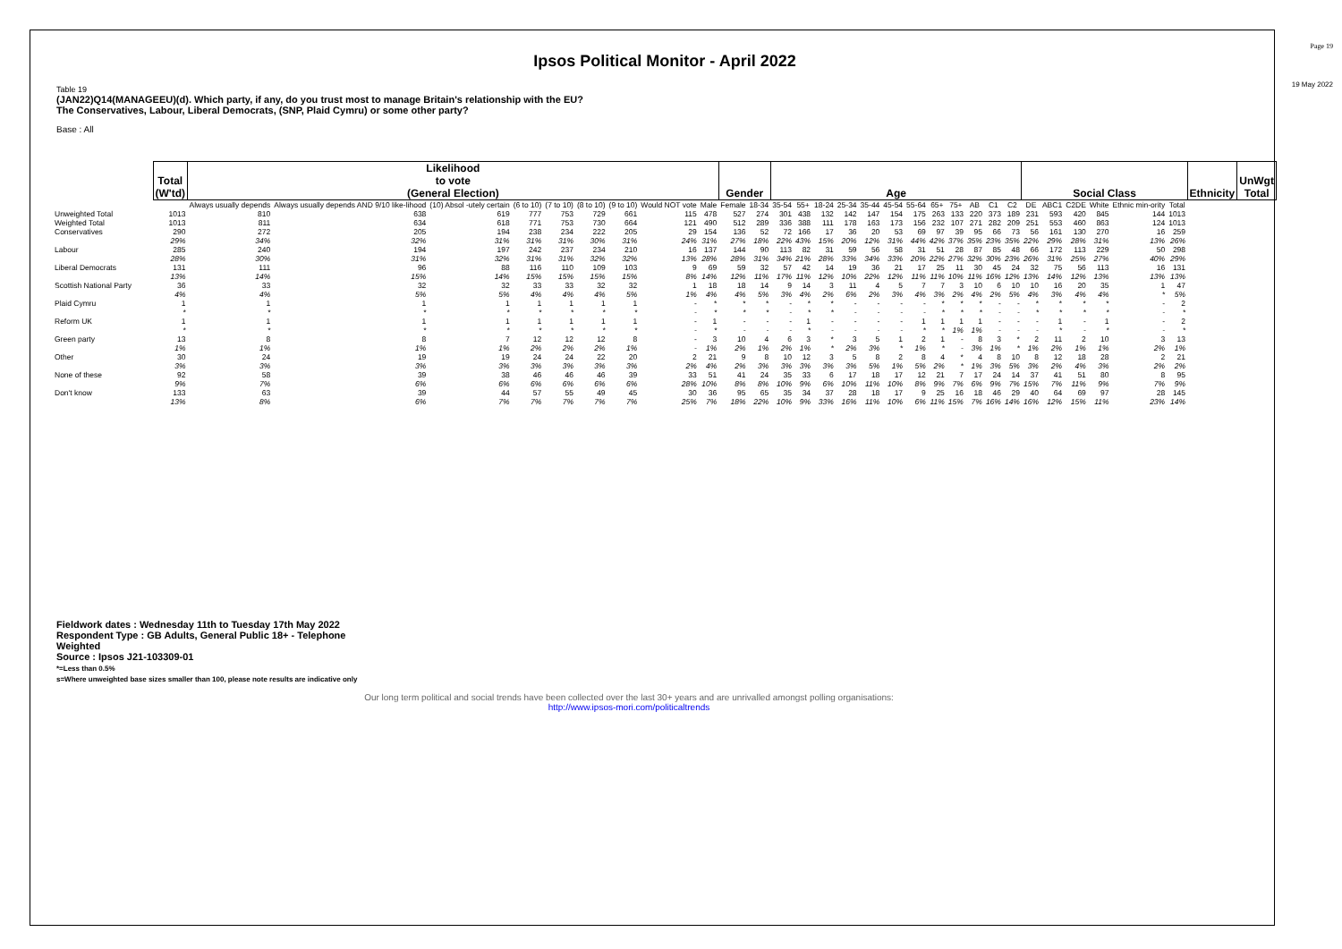Page 19
19 May 2022
Ipsos Political Monitor - April 2022
Table 19
(JAN22)Q14(MANAGEEU)(d). Which party, if any, do you trust most to manage Britain's relationship with the EU?
The Conservatives, Labour, Liberal Democrats, (SNP, Plaid Cymru) or some other party?
Base : All
| | Total (W'td) | Likelihood to vote (General Election) | | | | | | | | | Gender | | Age | | | | | | | | | | | | Social Class | | | | | | Ethnicity | UnWgt Total |
| --- | --- | --- | --- | --- | --- | --- | --- | --- | --- | --- | --- | --- | --- | --- | --- | --- | --- | --- | --- | --- | --- | --- | --- | --- | --- | --- | --- | --- | --- | --- | --- | --- |
| | | Always usually depends | Always usually depends AND 9/10 like-lihood | (10) Absol -utely certain | (6 to 10) | (7 to 10) | (8 to 10) | (9 to 10) | Would NOT vote | Male | Female | 18-34 | 35-54 | 55+ | 18-24 | 25-34 | 35-44 | 45-54 | 55-64 | 65+ | 75+ | AB | C1 | C2 | DE | ABC1 | C2DE | White | Ethnic min-ority | Total | | |
| Unweighted Total | 1013 | 810 | 638 | 619 | 777 | 753 | 729 | 661 | 115 | 478 | 527 | 274 | 301 | 438 | 132 | 142 | 147 | 154 | 175 | 263 | 133 | 220 | 373 | 189 | 231 | 593 | 420 | 845 | 144 | 1013 | | |
| Weighted Total | 1013 | 811 | 634 | 618 | 771 | 753 | 730 | 664 | 121 | 490 | 512 | 289 | 336 | 388 | 111 | 178 | 163 | 173 | 156 | 232 | 107 | 271 | 282 | 209 | 251 | 553 | 460 | 863 | 124 | 1013 | | |
| Conservatives | 290 | 272 | 205 | 194 | 238 | 234 | 222 | 205 | 29 | 154 | 136 | 52 | 72 | 166 | 17 | 36 | 20 | 53 | 69 | 97 | 39 | 95 | 66 | 73 | 56 | 161 | 130 | 270 | 16 | 259 | | |
| | 29% | 34% | 32% | 31% | 31% | 31% | 30% | 31% | 24% | 31% | 27% | 18% | 22% | 43% | 15% | 20% | 12% | 31% | 44% | 42% | 37% | 35% | 23% | 35% | 22% | 29% | 28% | 31% | 13% | 26% | | |
| Labour | 285 | 240 | 194 | 197 | 242 | 237 | 234 | 210 | 16 | 137 | 144 | 90 | 113 | 82 | 31 | 59 | 56 | 58 | 31 | 51 | 28 | 87 | 85 | 48 | 66 | 172 | 113 | 229 | 50 | 298 | | |
| | 28% | 30% | 31% | 32% | 31% | 31% | 32% | 32% | 13% | 28% | 28% | 31% | 34% | 21% | 28% | 33% | 34% | 33% | 20% | 22% | 27% | 32% | 30% | 23% | 26% | 31% | 25% | 27% | 40% | 29% | | |
| Liberal Democrats | 131 | 111 | 96 | 88 | 116 | 110 | 109 | 103 | 9 | 69 | 59 | 32 | 57 | 42 | 14 | 19 | 36 | 21 | 17 | 25 | 11 | 30 | 45 | 24 | 32 | 75 | 56 | 113 | 16 | 131 | | |
| | 13% | 14% | 15% | 14% | 15% | 15% | 15% | 15% | 8% | 14% | 12% | 11% | 17% | 11% | 12% | 10% | 22% | 12% | 11% | 11% | 10% | 11% | 16% | 12% | 13% | 14% | 12% | 13% | 13% | 13% | | |
| Scottish National Party | 36 | 33 | 32 | 32 | 33 | 33 | 32 | 32 | 1 | 18 | 18 | 14 | 9 | 14 | 3 | 11 | 4 | 5 | 7 | 7 | 3 | 10 | 6 | 10 | 10 | 16 | 20 | 35 | 1 | 47 | | |
| | 4% | 4% | 5% | 5% | 4% | 4% | 4% | 5% | 1% | 4% | 4% | 5% | 3% | 4% | 2% | 6% | 2% | 3% | 4% | 3% | 2% | 4% | 2% | 5% | 4% | 3% | 4% | 4% | * | 5% | | |
| Plaid Cymru | 1 | 1 | 1 | 1 | 1 | 1 | 1 | 1 | - | * | * | * | - | * | * | - | - | - | - | * | * | * | - | - | * | * | * | * | - | 2 | | |
| | * | * | * | * | * | * | * | * | - | * | * | * | - | * | * | - | - | - | - | * | * | * | - | - | * | * | * | * | - | * | | |
| Reform UK | 1 | 1 | 1 | 1 | 1 | 1 | 1 | 1 | - | 1 | - | - | - | 1 | - | - | - | - | 1 | 1 | 1 | 1 | - | - | - | 1 | - | 1 | - | 2 | | |
| | * | * | * | * | * | * | * | * | - | * | - | - | - | * | - | - | - | - | * | * | 1% | 1% | - | - | - | * | - | * | - | * | | |
| Green party | 13 | 8 | 8 | 7 | 12 | 12 | 12 | 8 | - | 3 | 10 | 4 | 6 | 3 | * | 3 | 5 | 1 | 2 | 1 | - | 8 | 3 | * | 2 | 11 | 2 | 10 | 3 | 13 | | |
| | 1% | 1% | 1% | 1% | 2% | 2% | 2% | 1% | - | 1% | 2% | 1% | 2% | 1% | * | 2% | 3% | * | 1% | * | - | 3% | 1% | * | 1% | 2% | 1% | 1% | 2% | 1% | | |
| Other | 30 | 24 | 19 | 19 | 24 | 24 | 22 | 20 | 2 | 21 | 9 | 8 | 10 | 12 | 3 | 5 | 8 | 2 | 8 | 4 | * | 4 | 8 | 10 | 8 | 12 | 18 | 28 | 2 | 21 | | |
| | 3% | 3% | 3% | 3% | 3% | 3% | 3% | 3% | 2% | 4% | 2% | 3% | 3% | 3% | 3% | 3% | 5% | 1% | 5% | 2% | * | 1% | 3% | 5% | 3% | 2% | 4% | 3% | 2% | 2% | | |
| None of these | 92 | 58 | 39 | 38 | 46 | 46 | 46 | 39 | 33 | 51 | 41 | 24 | 35 | 33 | 6 | 17 | 18 | 17 | 12 | 21 | 7 | 17 | 24 | 14 | 37 | 41 | 51 | 80 | 8 | 95 | | |
| | 9% | 7% | 6% | 6% | 6% | 6% | 6% | 6% | 28% | 10% | 8% | 8% | 10% | 9% | 6% | 10% | 11% | 10% | 8% | 9% | 7% | 6% | 9% | 7% | 15% | 7% | 11% | 9% | 7% | 9% | | |
| Don't know | 133 | 63 | 39 | 44 | 57 | 55 | 49 | 45 | 30 | 36 | 95 | 65 | 35 | 34 | 37 | 28 | 18 | 17 | 9 | 25 | 16 | 18 | 46 | 29 | 40 | 64 | 69 | 97 | 28 | 145 | | |
| | 13% | 8% | 6% | 7% | 7% | 7% | 7% | 7% | 25% | 7% | 18% | 22% | 10% | 9% | 33% | 16% | 11% | 10% | 6% | 11% | 15% | 7% | 16% | 14% | 16% | 12% | 15% | 11% | 23% | 14% | | |
Fieldwork dates : Wednesday 11th to Tuesday 17th May 2022
Respondent Type : GB Adults, General Public 18+ - Telephone
Weighted
Source : Ipsos J21-103309-01
*=Less than 0.5%
s=Where unweighted base sizes smaller than 100, please note results are indicative only
Our long term political and social trends have been collected over the last 30+ years and are unrivalled amongst polling organisations:
http://www.ipsos-mori.com/politicaltrends